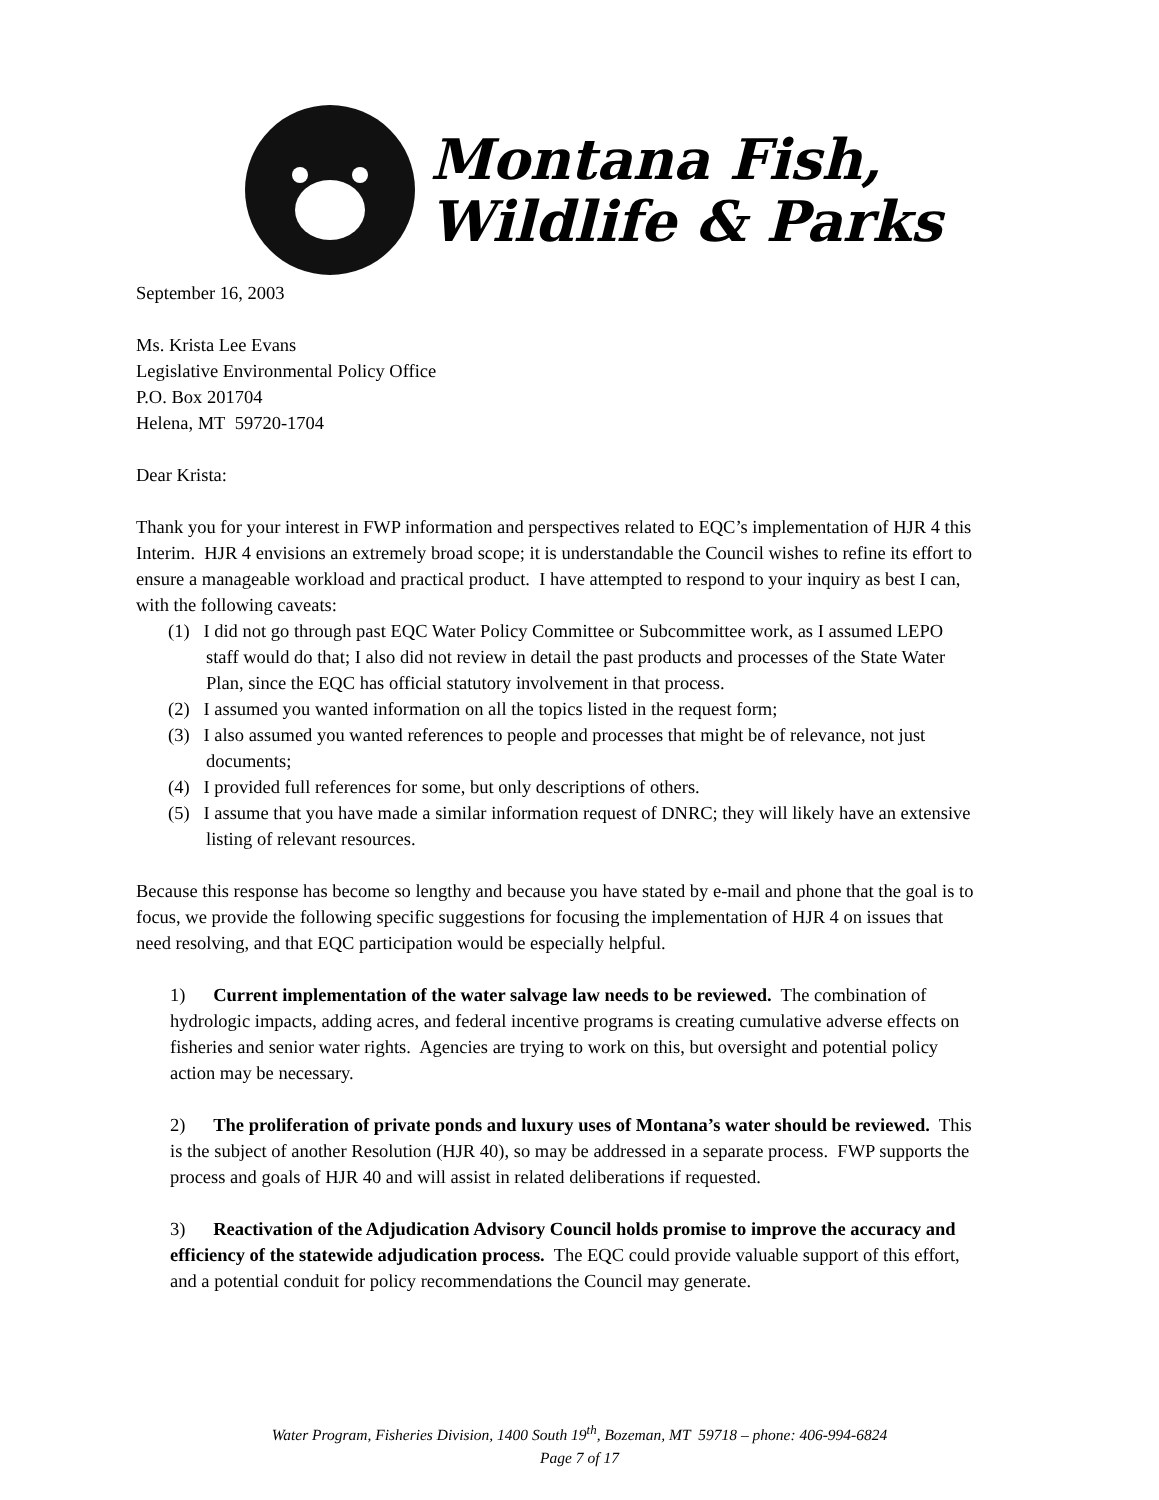Montana Fish,
Wildlife & Parks
September 16, 2003
Ms. Krista Lee Evans
Legislative Environmental Policy Office
P.O. Box 201704
Helena, MT 59720-1704
Dear Krista:
Thank you for your interest in FWP information and perspectives related to EQC’s implementation of HJR 4 this Interim. HJR 4 envisions an extremely broad scope; it is understandable the Council wishes to refine its effort to ensure a manageable workload and practical product. I have attempted to respond to your inquiry as best I can, with the following caveats:
(1) I did not go through past EQC Water Policy Committee or Subcommittee work, as I assumed LEPO staff would do that; I also did not review in detail the past products and processes of the State Water Plan, since the EQC has official statutory involvement in that process.
(2) I assumed you wanted information on all the topics listed in the request form;
(3) I also assumed you wanted references to people and processes that might be of relevance, not just documents;
(4) I provided full references for some, but only descriptions of others.
(5) I assume that you have made a similar information request of DNRC; they will likely have an extensive listing of relevant resources.
Because this response has become so lengthy and because you have stated by e-mail and phone that the goal is to focus, we provide the following specific suggestions for focusing the implementation of HJR 4 on issues that need resolving, and that EQC participation would be especially helpful.
1) Current implementation of the water salvage law needs to be reviewed. The combination of hydrologic impacts, adding acres, and federal incentive programs is creating cumulative adverse effects on fisheries and senior water rights. Agencies are trying to work on this, but oversight and potential policy action may be necessary.
2) The proliferation of private ponds and luxury uses of Montana’s water should be reviewed. This is the subject of another Resolution (HJR 40), so may be addressed in a separate process. FWP supports the process and goals of HJR 40 and will assist in related deliberations if requested.
3) Reactivation of the Adjudication Advisory Council holds promise to improve the accuracy and efficiency of the statewide adjudication process. The EQC could provide valuable support of this effort, and a potential conduit for policy recommendations the Council may generate.
Water Program, Fisheries Division, 1400 South 19<sup>th</sup>, Bozeman, MT 59718 – phone: 406-994-6824
Page 7 of 17